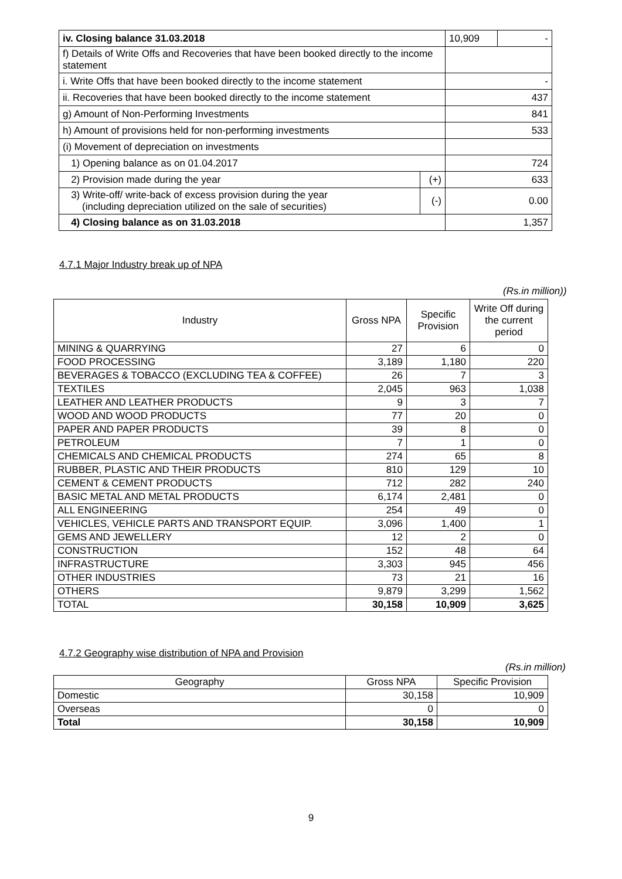| iv. Closing balance 31.03.2018 | | 10,909 | - |
| f) Details of Write Offs and Recoveries that have been booked directly to the income statement | | | |
| i. Write Offs that have been booked directly to the income statement | | - | |
| ii. Recoveries that have been booked directly to the income statement | | 437 | |
| g) Amount of Non-Performing Investments | | 841 | |
| h) Amount of provisions held for non-performing investments | | 533 | |
| (i) Movement of depreciation on investments | | | |
| 1) Opening balance as on 01.04.2017 | | 724 | |
| 2) Provision made during the year | (+) | 633 | |
| 3) Write-off/ write-back of excess provision during the year (including depreciation utilized on the sale of securities) | (-) | 0.00 | |
| 4) Closing balance as on 31.03.2018 | | 1,357 | |
4.7.1 Major Industry break up of NPA
(Rs.in million))
| Industry | Gross NPA | Specific Provision | Write Off during the current period |
| MINING & QUARRYING | 27 | 6 | 0 |
| FOOD PROCESSING | 3,189 | 1,180 | 220 |
| BEVERAGES & TOBACCO (EXCLUDING TEA & COFFEE) | 26 | 7 | 3 |
| TEXTILES | 2,045 | 963 | 1,038 |
| LEATHER AND LEATHER PRODUCTS | 9 | 3 | 7 |
| WOOD AND WOOD PRODUCTS | 77 | 20 | 0 |
| PAPER AND PAPER PRODUCTS | 39 | 8 | 0 |
| PETROLEUM | 7 | 1 | 0 |
| CHEMICALS AND CHEMICAL PRODUCTS | 274 | 65 | 8 |
| RUBBER, PLASTIC AND THEIR PRODUCTS | 810 | 129 | 10 |
| CEMENT & CEMENT PRODUCTS | 712 | 282 | 240 |
| BASIC METAL AND METAL PRODUCTS | 6,174 | 2,481 | 0 |
| ALL ENGINEERING | 254 | 49 | 0 |
| VEHICLES, VEHICLE PARTS AND TRANSPORT EQUIP. | 3,096 | 1,400 | 1 |
| GEMS AND JEWELLERY | 12 | 2 | 0 |
| CONSTRUCTION | 152 | 48 | 64 |
| INFRASTRUCTURE | 3,303 | 945 | 456 |
| OTHER INDUSTRIES | 73 | 21 | 16 |
| OTHERS | 9,879 | 3,299 | 1,562 |
| TOTAL | 30,158 | 10,909 | 3,625 |
4.7.2 Geography wise distribution of NPA and Provision
(Rs.in million)
| Geography | Gross NPA | Specific Provision |
| Domestic | 30,158 | 10,909 |
| Overseas | 0 | 0 |
| Total | 30,158 | 10,909 |
9